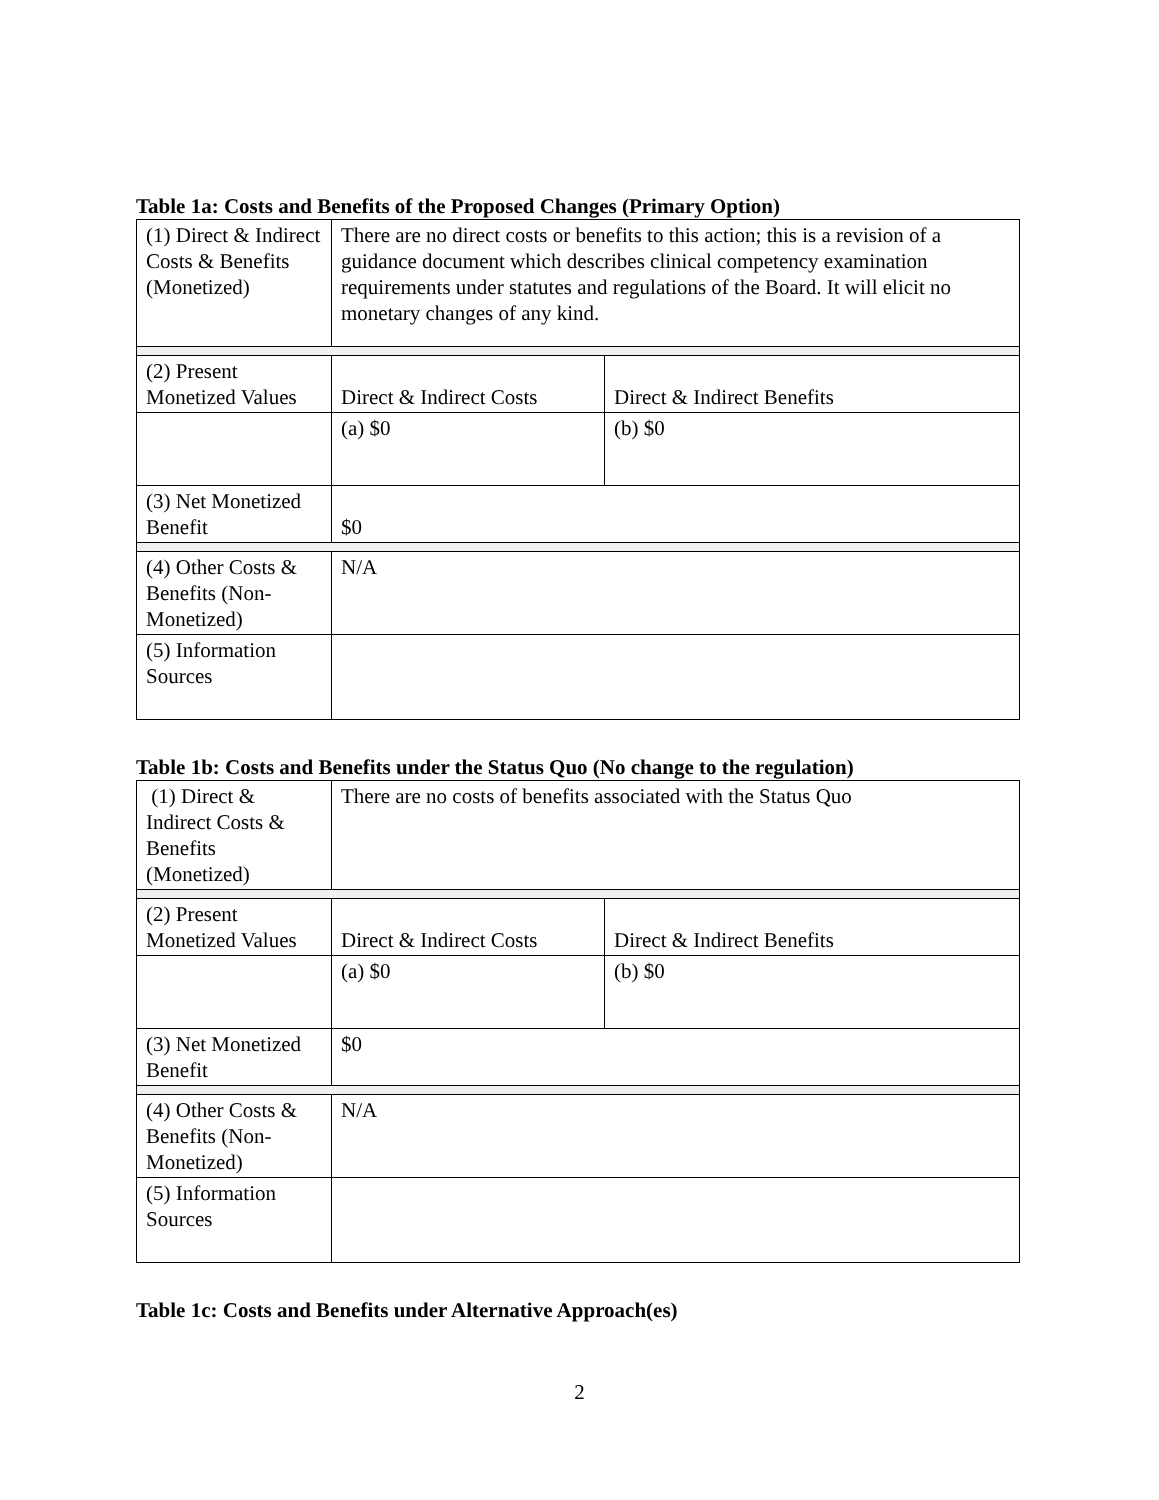Table 1a: Costs and Benefits of the Proposed Changes (Primary Option)
| (1) Direct & Indirect Costs & Benefits (Monetized) | There are no direct costs or benefits to this action; this is a revision of a guidance document which describes clinical competency examination requirements under statutes and regulations of the Board. It will elicit no monetary changes of any kind. | |
| (2) Present Monetized Values | Direct & Indirect Costs | Direct & Indirect Benefits |
| | (a) $0 | (b) $0 |
| (3) Net Monetized Benefit | $0 | |
| (4) Other Costs & Benefits (Non-Monetized) | N/A | |
| (5) Information Sources | | |
Table 1b: Costs and Benefits under the Status Quo (No change to the regulation)
| (1) Direct & Indirect Costs & Benefits (Monetized) | There are no costs of benefits associated with the Status Quo | |
| (2) Present Monetized Values | Direct & Indirect Costs | Direct & Indirect Benefits |
| | (a) $0 | (b) $0 |
| (3) Net Monetized Benefit | $0 | |
| (4) Other Costs & Benefits (Non-Monetized) | N/A | |
| (5) Information Sources | | |
Table 1c: Costs and Benefits under Alternative Approach(es)
2